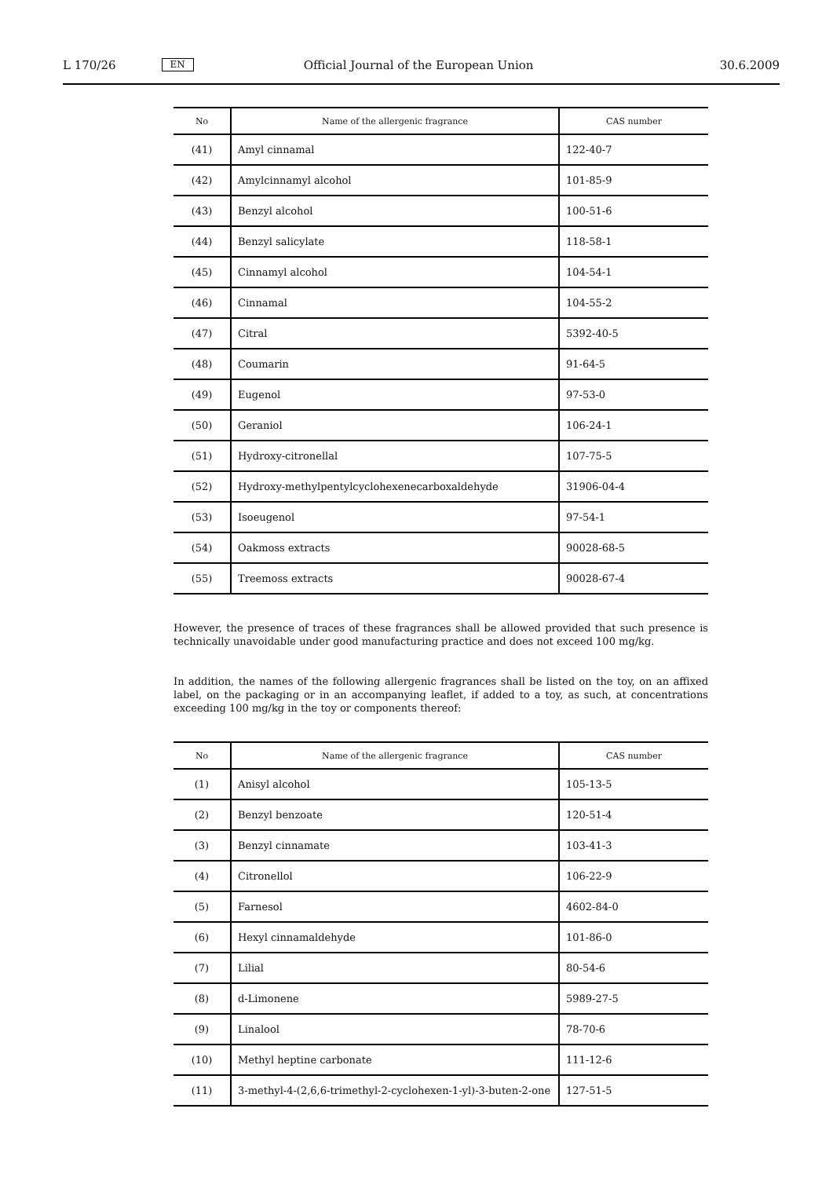L 170/26 EN Official Journal of the European Union 30.6.2009
| No | Name of the allergenic fragrance | CAS number |
| --- | --- | --- |
| (41) | Amyl cinnamal | 122-40-7 |
| (42) | Amylcinnamyl alcohol | 101-85-9 |
| (43) | Benzyl alcohol | 100-51-6 |
| (44) | Benzyl salicylate | 118-58-1 |
| (45) | Cinnamyl alcohol | 104-54-1 |
| (46) | Cinnamal | 104-55-2 |
| (47) | Citral | 5392-40-5 |
| (48) | Coumarin | 91-64-5 |
| (49) | Eugenol | 97-53-0 |
| (50) | Geraniol | 106-24-1 |
| (51) | Hydroxy-citronellal | 107-75-5 |
| (52) | Hydroxy-methylpentylcyclohexenecarboxaldehyde | 31906-04-4 |
| (53) | Isoeugenol | 97-54-1 |
| (54) | Oakmoss extracts | 90028-68-5 |
| (55) | Treemoss extracts | 90028-67-4 |
However, the presence of traces of these fragrances shall be allowed provided that such presence is technically unavoidable under good manufacturing practice and does not exceed 100 mg/kg.
In addition, the names of the following allergenic fragrances shall be listed on the toy, on an affixed label, on the packaging or in an accompanying leaflet, if added to a toy, as such, at concentrations exceeding 100 mg/kg in the toy or components thereof:
| No | Name of the allergenic fragrance | CAS number |
| --- | --- | --- |
| (1) | Anisyl alcohol | 105-13-5 |
| (2) | Benzyl benzoate | 120-51-4 |
| (3) | Benzyl cinnamate | 103-41-3 |
| (4) | Citronellol | 106-22-9 |
| (5) | Farnesol | 4602-84-0 |
| (6) | Hexyl cinnamaldehyde | 101-86-0 |
| (7) | Lilial | 80-54-6 |
| (8) | d-Limonene | 5989-27-5 |
| (9) | Linalool | 78-70-6 |
| (10) | Methyl heptine carbonate | 111-12-6 |
| (11) | 3-methyl-4-(2,6,6-trimethyl-2-cyclohexen-1-yl)-3-buten-2-one | 127-51-5 |